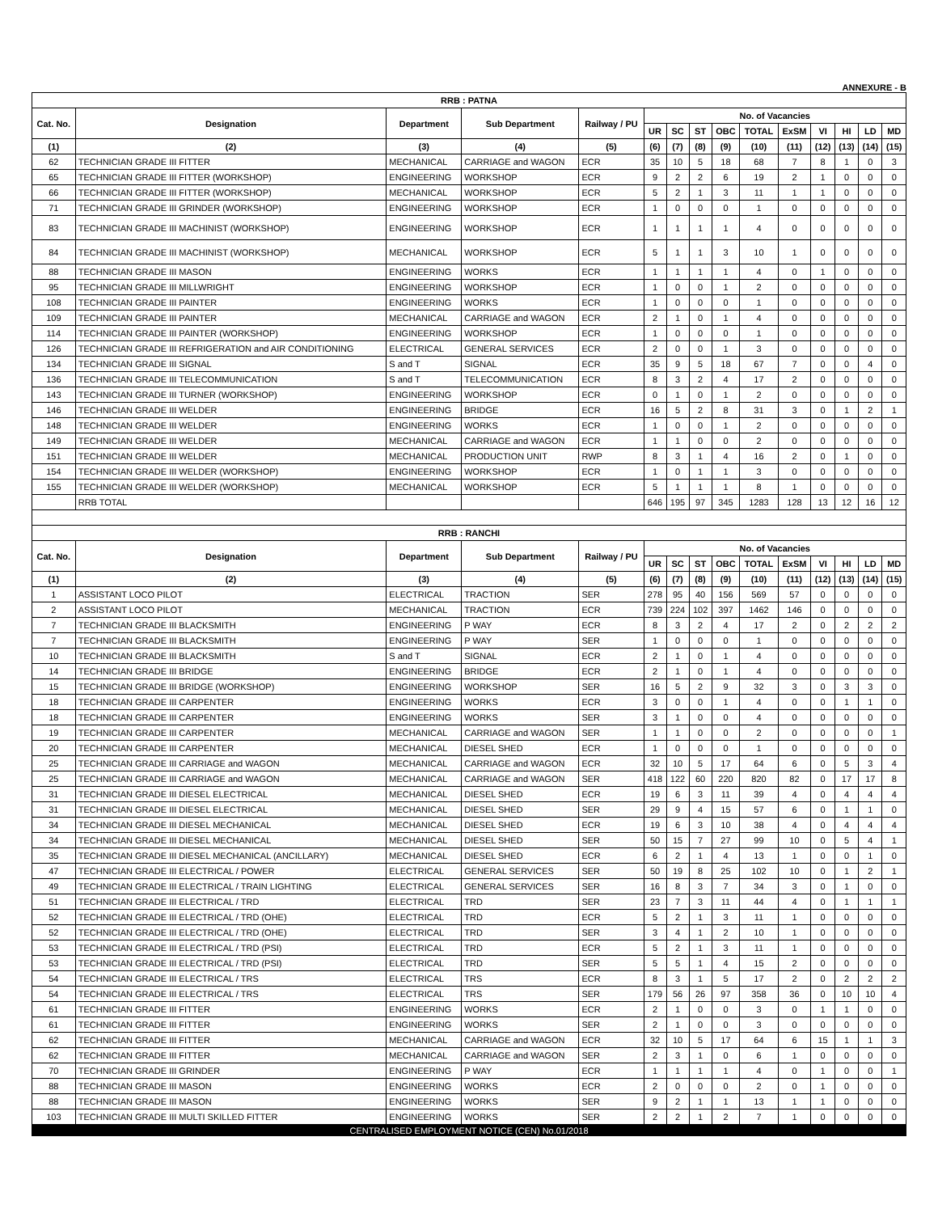ANNEXURE - B
| RRB : PATNA | | | | | | | | | | | | | | |
| --- | --- | --- | --- | --- | --- | --- | --- | --- | --- | --- | --- | --- | --- | --- |
| Cat. No. | Designation | Department | Sub Department | Railway / PU | No. of Vacancies | | | | | | | | | |
| | | | | | UR | SC | ST | OBC | TOTAL | ExSM | VI | HI | LD | MD |
| (1) | (2) | (3) | (4) | (5) | (6) | (7) | (8) | (9) | (10) | (11) | (12) | (13) | (14) | (15) |
| 62 | TECHNICIAN GRADE III FITTER | MECHANICAL | CARRIAGE and WAGON | ECR | 35 | 10 | 5 | 18 | 68 | 7 | 8 | 1 | 0 | 3 |
| 65 | TECHNICIAN GRADE III FITTER (WORKSHOP) | ENGINEERING | WORKSHOP | ECR | 9 | 2 | 2 | 6 | 19 | 2 | 1 | 0 | 0 | 0 |
| 66 | TECHNICIAN GRADE III FITTER (WORKSHOP) | MECHANICAL | WORKSHOP | ECR | 5 | 2 | 1 | 3 | 11 | 1 | 1 | 0 | 0 | 0 |
| 71 | TECHNICIAN GRADE III GRINDER (WORKSHOP) | ENGINEERING | WORKSHOP | ECR | 1 | 0 | 0 | 0 | 1 | 0 | 0 | 0 | 0 | 0 |
| 83 | TECHNICIAN GRADE III MACHINIST (WORKSHOP) | ENGINEERING | WORKSHOP | ECR | 1 | 1 | 1 | 1 | 4 | 0 | 0 | 0 | 0 | 0 |
| 84 | TECHNICIAN GRADE III MACHINIST (WORKSHOP) | MECHANICAL | WORKSHOP | ECR | 5 | 1 | 1 | 3 | 10 | 1 | 0 | 0 | 0 | 0 |
| 88 | TECHNICIAN GRADE III MASON | ENGINEERING | WORKS | ECR | 1 | 1 | 1 | 1 | 4 | 0 | 1 | 0 | 0 | 0 |
| 95 | TECHNICIAN GRADE III MILLWRIGHT | ENGINEERING | WORKSHOP | ECR | 1 | 0 | 0 | 1 | 2 | 0 | 0 | 0 | 0 | 0 |
| 108 | TECHNICIAN GRADE III PAINTER | ENGINEERING | WORKS | ECR | 1 | 0 | 0 | 0 | 1 | 0 | 0 | 0 | 0 | 0 |
| 109 | TECHNICIAN GRADE III PAINTER | MECHANICAL | CARRIAGE and WAGON | ECR | 2 | 1 | 0 | 1 | 4 | 0 | 0 | 0 | 0 | 0 |
| 114 | TECHNICIAN GRADE III PAINTER (WORKSHOP) | ENGINEERING | WORKSHOP | ECR | 1 | 0 | 0 | 0 | 1 | 0 | 0 | 0 | 0 | 0 |
| 126 | TECHNICIAN GRADE III REFRIGERATION and AIR CONDITIONING | ELECTRICAL | GENERAL SERVICES | ECR | 2 | 0 | 0 | 1 | 3 | 0 | 0 | 0 | 0 | 0 |
| 134 | TECHNICIAN GRADE III SIGNAL | S and T | SIGNAL | ECR | 35 | 9 | 5 | 18 | 67 | 7 | 0 | 0 | 4 | 0 |
| 136 | TECHNICIAN GRADE III TELECOMMUNICATION | S and T | TELECOMMUNICATION | ECR | 8 | 3 | 2 | 4 | 17 | 2 | 0 | 0 | 0 | 0 |
| 143 | TECHNICIAN GRADE III TURNER (WORKSHOP) | ENGINEERING | WORKSHOP | ECR | 0 | 1 | 0 | 1 | 2 | 0 | 0 | 0 | 0 | 0 |
| 146 | TECHNICIAN GRADE III WELDER | ENGINEERING | BRIDGE | ECR | 16 | 5 | 2 | 8 | 31 | 3 | 0 | 1 | 2 | 1 |
| 148 | TECHNICIAN GRADE III WELDER | ENGINEERING | WORKS | ECR | 1 | 0 | 0 | 1 | 2 | 0 | 0 | 0 | 0 | 0 |
| 149 | TECHNICIAN GRADE III WELDER | MECHANICAL | CARRIAGE and WAGON | ECR | 1 | 1 | 0 | 0 | 2 | 0 | 0 | 0 | 0 | 0 |
| 151 | TECHNICIAN GRADE III WELDER | MECHANICAL | PRODUCTION UNIT | RWP | 8 | 3 | 1 | 4 | 16 | 2 | 0 | 1 | 0 | 0 |
| 154 | TECHNICIAN GRADE III WELDER (WORKSHOP) | ENGINEERING | WORKSHOP | ECR | 1 | 0 | 1 | 1 | 3 | 0 | 0 | 0 | 0 | 0 |
| 155 | TECHNICIAN GRADE III WELDER (WORKSHOP) | MECHANICAL | WORKSHOP | ECR | 5 | 1 | 1 | 1 | 8 | 1 | 0 | 0 | 0 | 0 |
| | RRB TOTAL | | | | 646 | 195 | 97 | 345 | 1283 | 128 | 13 | 12 | 16 | 12 |
| RRB : RANCHI | | | | | | | | | | | | | | |
| Cat. No. | Designation | Department | Sub Department | Railway / PU | No. of Vacancies | | | | | | | | | |
| | | | | | UR | SC | ST | OBC | TOTAL | ExSM | VI | HI | LD | MD |
| (1) | (2) | (3) | (4) | (5) | (6) | (7) | (8) | (9) | (10) | (11) | (12) | (13) | (14) | (15) |
| 1 | ASSISTANT LOCO PILOT | ELECTRICAL | TRACTION | SER | 278 | 95 | 40 | 156 | 569 | 57 | 0 | 0 | 0 | 0 |
| 2 | ASSISTANT LOCO PILOT | MECHANICAL | TRACTION | ECR | 739 | 224 | 102 | 397 | 1462 | 146 | 0 | 0 | 0 | 0 |
| 7 | TECHNICIAN GRADE III BLACKSMITH | ENGINEERING | P WAY | ECR | 8 | 3 | 2 | 4 | 17 | 2 | 0 | 2 | 2 | 2 |
| 7 | TECHNICIAN GRADE III BLACKSMITH | ENGINEERING | P WAY | SER | 1 | 0 | 0 | 0 | 1 | 0 | 0 | 0 | 0 | 0 |
| 10 | TECHNICIAN GRADE III BLACKSMITH | S and T | SIGNAL | ECR | 2 | 1 | 0 | 1 | 4 | 0 | 0 | 0 | 0 | 0 |
| 14 | TECHNICIAN GRADE III BRIDGE | ENGINEERING | BRIDGE | ECR | 2 | 1 | 0 | 1 | 4 | 0 | 0 | 0 | 0 | 0 |
| 15 | TECHNICIAN GRADE III BRIDGE (WORKSHOP) | ENGINEERING | WORKSHOP | SER | 16 | 5 | 2 | 9 | 32 | 3 | 0 | 3 | 3 | 0 |
| 18 | TECHNICIAN GRADE III CARPENTER | ENGINEERING | WORKS | ECR | 3 | 0 | 0 | 1 | 4 | 0 | 0 | 1 | 1 | 0 |
| 18 | TECHNICIAN GRADE III CARPENTER | ENGINEERING | WORKS | SER | 3 | 1 | 0 | 0 | 4 | 0 | 0 | 0 | 0 | 0 |
| 19 | TECHNICIAN GRADE III CARPENTER | MECHANICAL | CARRIAGE and WAGON | SER | 1 | 1 | 0 | 0 | 2 | 0 | 0 | 0 | 0 | 1 |
| 20 | TECHNICIAN GRADE III CARPENTER | MECHANICAL | DIESEL SHED | ECR | 1 | 0 | 0 | 0 | 1 | 0 | 0 | 0 | 0 | 0 |
| 25 | TECHNICIAN GRADE III CARRIAGE and WAGON | MECHANICAL | CARRIAGE and WAGON | ECR | 32 | 10 | 5 | 17 | 64 | 6 | 0 | 5 | 3 | 4 |
| 25 | TECHNICIAN GRADE III CARRIAGE and WAGON | MECHANICAL | CARRIAGE and WAGON | SER | 418 | 122 | 60 | 220 | 820 | 82 | 0 | 17 | 17 | 8 |
| 31 | TECHNICIAN GRADE III DIESEL ELECTRICAL | MECHANICAL | DIESEL SHED | ECR | 19 | 6 | 3 | 11 | 39 | 4 | 0 | 4 | 4 | 4 |
| 31 | TECHNICIAN GRADE III DIESEL ELECTRICAL | MECHANICAL | DIESEL SHED | SER | 29 | 9 | 4 | 15 | 57 | 6 | 0 | 1 | 1 | 0 |
| 34 | TECHNICIAN GRADE III DIESEL MECHANICAL | MECHANICAL | DIESEL SHED | ECR | 19 | 6 | 3 | 10 | 38 | 4 | 0 | 4 | 4 | 4 |
| 34 | TECHNICIAN GRADE III DIESEL MECHANICAL | MECHANICAL | DIESEL SHED | SER | 50 | 15 | 7 | 27 | 99 | 10 | 0 | 5 | 4 | 1 |
| 35 | TECHNICIAN GRADE III DIESEL MECHANICAL (ANCILLARY) | MECHANICAL | DIESEL SHED | ECR | 6 | 2 | 1 | 4 | 13 | 1 | 0 | 0 | 1 | 0 |
| 47 | TECHNICIAN GRADE III ELECTRICAL / POWER | ELECTRICAL | GENERAL SERVICES | SER | 50 | 19 | 8 | 25 | 102 | 10 | 0 | 1 | 2 | 1 |
| 49 | TECHNICIAN GRADE III ELECTRICAL / TRAIN LIGHTING | ELECTRICAL | GENERAL SERVICES | SER | 16 | 8 | 3 | 7 | 34 | 3 | 0 | 1 | 0 | 0 |
| 51 | TECHNICIAN GRADE III ELECTRICAL / TRD | ELECTRICAL | TRD | SER | 23 | 7 | 3 | 11 | 44 | 4 | 0 | 1 | 1 | 1 |
| 52 | TECHNICIAN GRADE III ELECTRICAL / TRD (OHE) | ELECTRICAL | TRD | ECR | 5 | 2 | 1 | 3 | 11 | 1 | 0 | 0 | 0 | 0 |
| 52 | TECHNICIAN GRADE III ELECTRICAL / TRD (OHE) | ELECTRICAL | TRD | SER | 3 | 4 | 1 | 2 | 10 | 1 | 0 | 0 | 0 | 0 |
| 53 | TECHNICIAN GRADE III ELECTRICAL / TRD (PSI) | ELECTRICAL | TRD | ECR | 5 | 2 | 1 | 3 | 11 | 1 | 0 | 0 | 0 | 0 |
| 53 | TECHNICIAN GRADE III ELECTRICAL / TRD (PSI) | ELECTRICAL | TRD | SER | 5 | 5 | 1 | 4 | 15 | 2 | 0 | 0 | 0 | 0 |
| 54 | TECHNICIAN GRADE III ELECTRICAL / TRS | ELECTRICAL | TRS | ECR | 8 | 3 | 1 | 5 | 17 | 2 | 0 | 2 | 2 | 2 |
| 54 | TECHNICIAN GRADE III ELECTRICAL / TRS | ELECTRICAL | TRS | SER | 179 | 56 | 26 | 97 | 358 | 36 | 0 | 10 | 10 | 4 |
| 61 | TECHNICIAN GRADE III FITTER | ENGINEERING | WORKS | ECR | 2 | 1 | 0 | 0 | 3 | 0 | 1 | 1 | 0 | 0 |
| 61 | TECHNICIAN GRADE III FITTER | ENGINEERING | WORKS | SER | 2 | 1 | 0 | 0 | 3 | 0 | 0 | 0 | 0 | 0 |
| 62 | TECHNICIAN GRADE III FITTER | MECHANICAL | CARRIAGE and WAGON | ECR | 32 | 10 | 5 | 17 | 64 | 6 | 15 | 1 | 1 | 3 |
| 62 | TECHNICIAN GRADE III FITTER | MECHANICAL | CARRIAGE and WAGON | SER | 2 | 3 | 1 | 0 | 6 | 1 | 0 | 0 | 0 | 0 |
| 70 | TECHNICIAN GRADE III GRINDER | ENGINEERING | P WAY | ECR | 1 | 1 | 1 | 1 | 4 | 0 | 1 | 0 | 0 | 1 |
| 88 | TECHNICIAN GRADE III MASON | ENGINEERING | WORKS | ECR | 2 | 0 | 0 | 0 | 2 | 0 | 1 | 0 | 0 | 0 |
| 88 | TECHNICIAN GRADE III MASON | ENGINEERING | WORKS | SER | 9 | 2 | 1 | 1 | 13 | 1 | 1 | 0 | 0 | 0 |
| 103 | TECHNICIAN GRADE III MULTI SKILLED FITTER | ENGINEERING | WORKS | SER | 2 | 2 | 1 | 2 | 7 | 1 | 0 | 0 | 0 | 0 |
CENTRALISED EMPLOYMENT NOTICE (CEN) No.01/2018